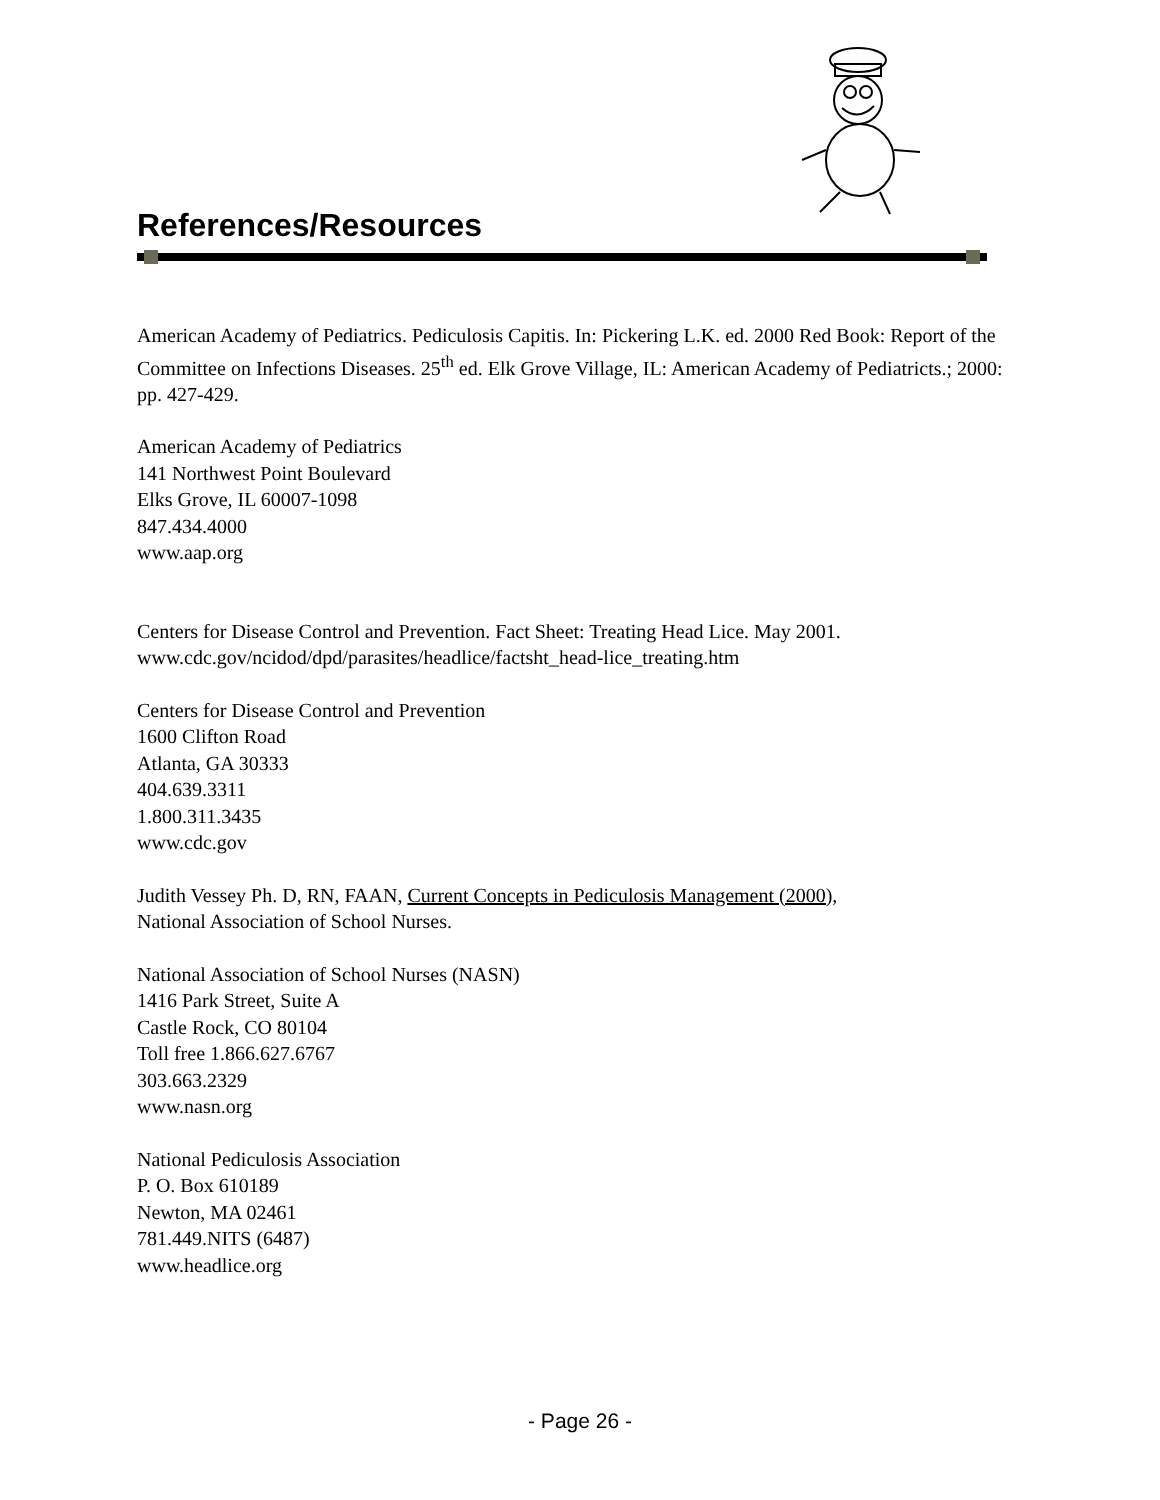References/Resources
American Academy of Pediatrics. Pediculosis Capitis. In: Pickering L.K. ed. 2000 Red Book: Report of the Committee on Infections Diseases. 25<sup>th</sup> ed. Elk Grove Village, IL: American Academy of Pediatricts.; 2000: pp. 427-429.
American Academy of Pediatrics
141 Northwest Point Boulevard
Elks Grove, IL 60007-1098
847.434.4000
www.aap.org
Centers for Disease Control and Prevention. Fact Sheet: Treating Head Lice. May 2001.
www.cdc.gov/ncidod/dpd/parasites/headlice/factsht_head-lice_treating.htm
Centers for Disease Control and Prevention
1600 Clifton Road
Atlanta, GA 30333
404.639.3311
1.800.311.3435
www.cdc.gov
Judith Vessey Ph. D, RN, FAAN, Current Concepts in Pediculosis Management (2000),
National Association of School Nurses.
National Association of School Nurses (NASN)
1416 Park Street, Suite A
Castle Rock, CO 80104
Toll free 1.866.627.6767
303.663.2329
www.nasn.org
National Pediculosis Association
P. O. Box 610189
Newton, MA 02461
781.449.NITS (6487)
www.headlice.org
- Page 26 -